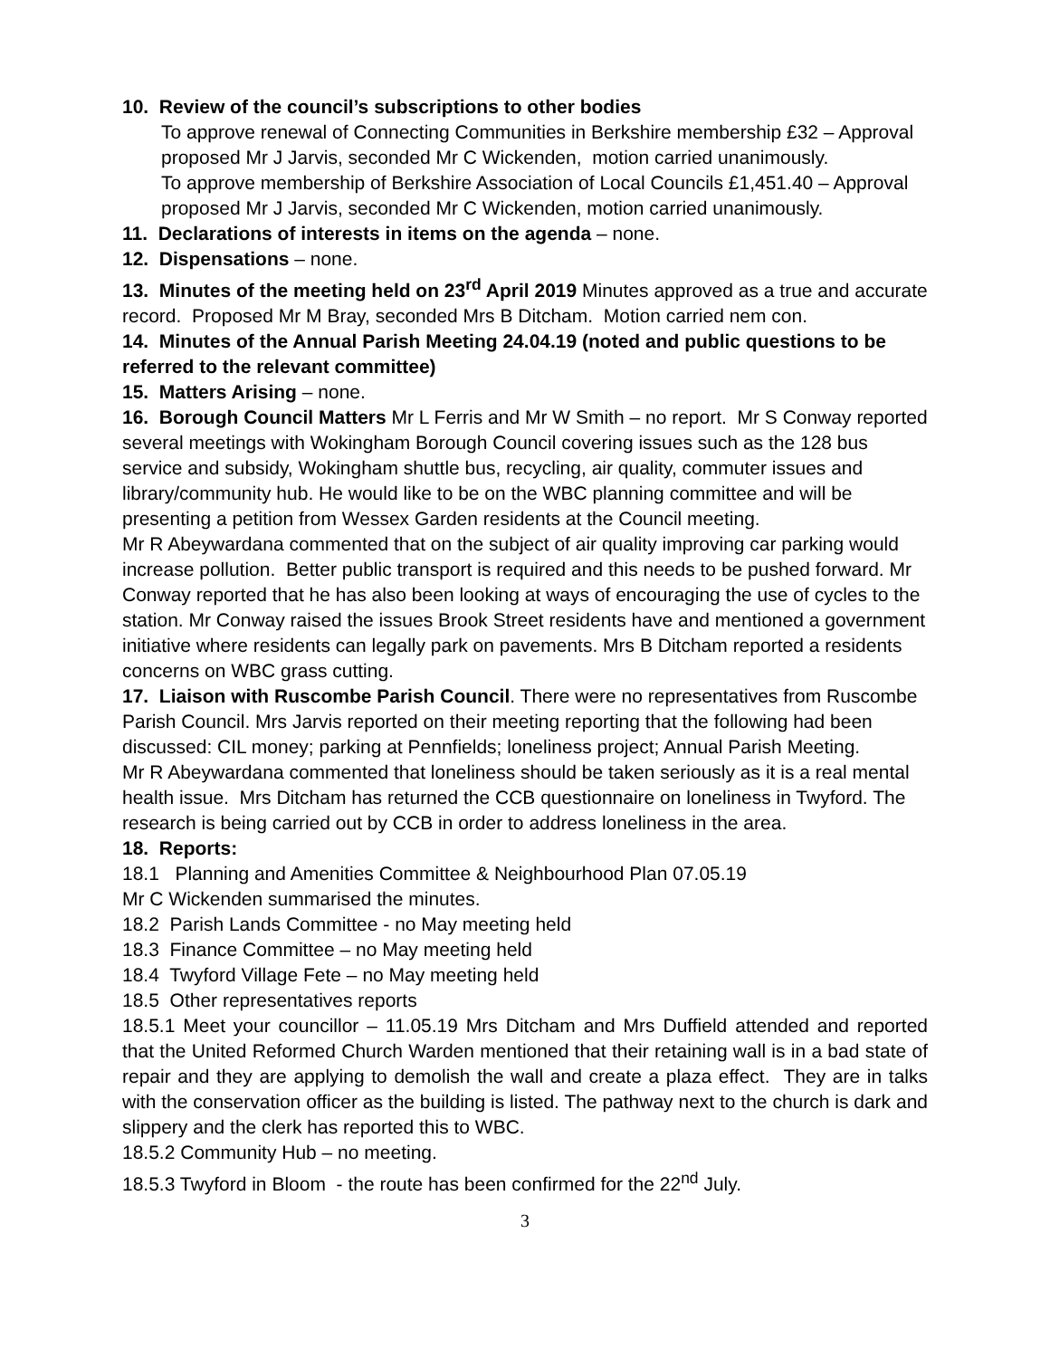10. Review of the council’s subscriptions to other bodies
To approve renewal of Connecting Communities in Berkshire membership £32 – Approval proposed Mr J Jarvis, seconded Mr C Wickenden, motion carried unanimously.
To approve membership of Berkshire Association of Local Councils £1,451.40 – Approval proposed Mr J Jarvis, seconded Mr C Wickenden, motion carried unanimously.
11. Declarations of interests in items on the agenda – none.
12. Dispensations – none.
13. Minutes of the meeting held on 23<sup>rd</sup> April 2019 Minutes approved as a true and accurate record. Proposed Mr M Bray, seconded Mrs B Ditcham. Motion carried nem con.
14. Minutes of the Annual Parish Meeting 24.04.19 (noted and public questions to be referred to the relevant committee)
15. Matters Arising – none.
16. Borough Council Matters Mr L Ferris and Mr W Smith – no report. Mr S Conway reported several meetings with Wokingham Borough Council covering issues such as the 128 bus service and subsidy, Wokingham shuttle bus, recycling, air quality, commuter issues and library/community hub. He would like to be on the WBC planning committee and will be presenting a petition from Wessex Garden residents at the Council meeting.
Mr R Abeywardana commented that on the subject of air quality improving car parking would increase pollution. Better public transport is required and this needs to be pushed forward. Mr Conway reported that he has also been looking at ways of encouraging the use of cycles to the station. Mr Conway raised the issues Brook Street residents have and mentioned a government initiative where residents can legally park on pavements. Mrs B Ditcham reported a residents concerns on WBC grass cutting.
17. Liaison with Ruscombe Parish Council. There were no representatives from Ruscombe Parish Council. Mrs Jarvis reported on their meeting reporting that the following had been discussed: CIL money; parking at Pennfields; loneliness project; Annual Parish Meeting.
Mr R Abeywardana commented that loneliness should be taken seriously as it is a real mental health issue. Mrs Ditcham has returned the CCB questionnaire on loneliness in Twyford. The research is being carried out by CCB in order to address loneliness in the area.
18. Reports:
18.1 Planning and Amenities Committee & Neighbourhood Plan 07.05.19
Mr C Wickenden summarised the minutes.
18.2 Parish Lands Committee - no May meeting held
18.3 Finance Committee – no May meeting held
18.4 Twyford Village Fete – no May meeting held
18.5 Other representatives reports
18.5.1 Meet your councillor – 11.05.19 Mrs Ditcham and Mrs Duffield attended and reported that the United Reformed Church Warden mentioned that their retaining wall is in a bad state of repair and they are applying to demolish the wall and create a plaza effect. They are in talks with the conservation officer as the building is listed. The pathway next to the church is dark and slippery and the clerk has reported this to WBC.
18.5.2 Community Hub – no meeting.
18.5.3 Twyford in Bloom - the route has been confirmed for the 22<sup>nd</sup> July.
3